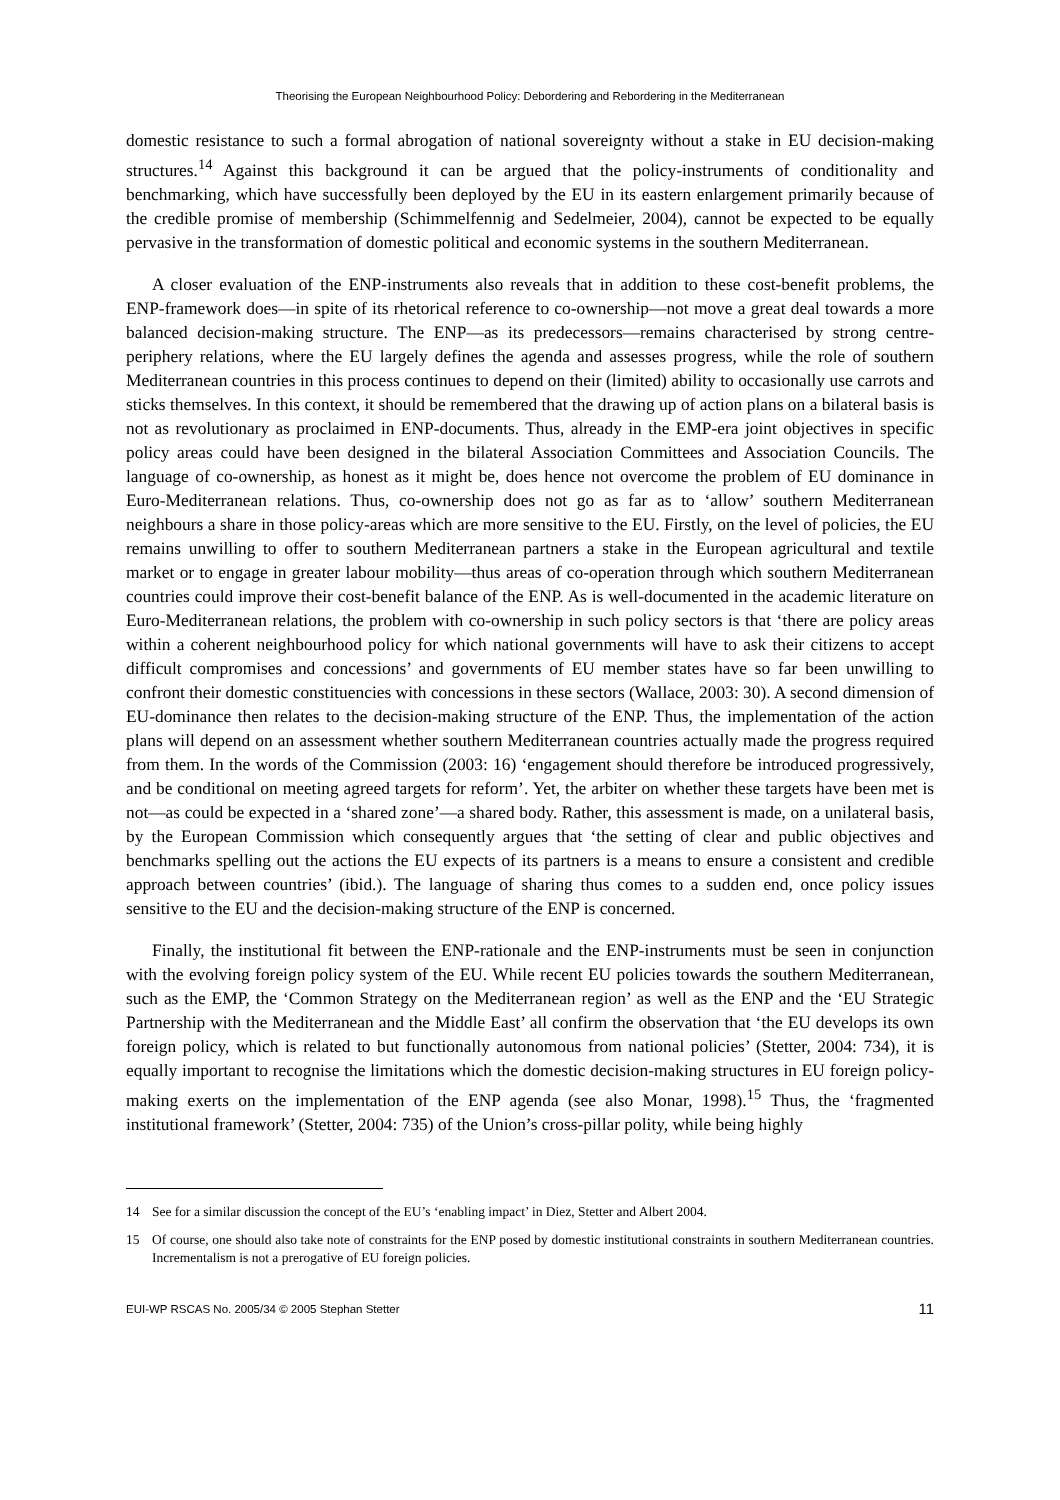Theorising the European Neighbourhood Policy: Debordering and Rebordering in the Mediterranean
domestic resistance to such a formal abrogation of national sovereignty without a stake in EU decision-making structures.<sup>14</sup> Against this background it can be argued that the policy-instruments of conditionality and benchmarking, which have successfully been deployed by the EU in its eastern enlargement primarily because of the credible promise of membership (Schimmelfennig and Sedelmeier, 2004), cannot be expected to be equally pervasive in the transformation of domestic political and economic systems in the southern Mediterranean.
A closer evaluation of the ENP-instruments also reveals that in addition to these cost-benefit problems, the ENP-framework does—in spite of its rhetorical reference to co-ownership—not move a great deal towards a more balanced decision-making structure. The ENP—as its predecessors—remains characterised by strong centre-periphery relations, where the EU largely defines the agenda and assesses progress, while the role of southern Mediterranean countries in this process continues to depend on their (limited) ability to occasionally use carrots and sticks themselves. In this context, it should be remembered that the drawing up of action plans on a bilateral basis is not as revolutionary as proclaimed in ENP-documents. Thus, already in the EMP-era joint objectives in specific policy areas could have been designed in the bilateral Association Committees and Association Councils. The language of co-ownership, as honest as it might be, does hence not overcome the problem of EU dominance in Euro-Mediterranean relations. Thus, co-ownership does not go as far as to ‘allow’ southern Mediterranean neighbours a share in those policy-areas which are more sensitive to the EU. Firstly, on the level of policies, the EU remains unwilling to offer to southern Mediterranean partners a stake in the European agricultural and textile market or to engage in greater labour mobility—thus areas of co-operation through which southern Mediterranean countries could improve their cost-benefit balance of the ENP. As is well-documented in the academic literature on Euro-Mediterranean relations, the problem with co-ownership in such policy sectors is that ‘there are policy areas within a coherent neighbourhood policy for which national governments will have to ask their citizens to accept difficult compromises and concessions’ and governments of EU member states have so far been unwilling to confront their domestic constituencies with concessions in these sectors (Wallace, 2003: 30). A second dimension of EU-dominance then relates to the decision-making structure of the ENP. Thus, the implementation of the action plans will depend on an assessment whether southern Mediterranean countries actually made the progress required from them. In the words of the Commission (2003: 16) ‘engagement should therefore be introduced progressively, and be conditional on meeting agreed targets for reform’. Yet, the arbiter on whether these targets have been met is not—as could be expected in a ‘shared zone’—a shared body. Rather, this assessment is made, on a unilateral basis, by the European Commission which consequently argues that ‘the setting of clear and public objectives and benchmarks spelling out the actions the EU expects of its partners is a means to ensure a consistent and credible approach between countries’ (ibid.). The language of sharing thus comes to a sudden end, once policy issues sensitive to the EU and the decision-making structure of the ENP is concerned.
Finally, the institutional fit between the ENP-rationale and the ENP-instruments must be seen in conjunction with the evolving foreign policy system of the EU. While recent EU policies towards the southern Mediterranean, such as the EMP, the ‘Common Strategy on the Mediterranean region’ as well as the ENP and the ‘EU Strategic Partnership with the Mediterranean and the Middle East’ all confirm the observation that ‘the EU develops its own foreign policy, which is related to but functionally autonomous from national policies’ (Stetter, 2004: 734), it is equally important to recognise the limitations which the domestic decision-making structures in EU foreign policy-making exerts on the implementation of the ENP agenda (see also Monar, 1998).<sup>15</sup> Thus, the ‘fragmented institutional framework’ (Stetter, 2004: 735) of the Union’s cross-pillar polity, while being highly
14 See for a similar discussion the concept of the EU’s ‘enabling impact’ in Diez, Stetter and Albert 2004.
15 Of course, one should also take note of constraints for the ENP posed by domestic institutional constraints in southern Mediterranean countries. Incrementalism is not a prerogative of EU foreign policies.
EUI-WP RSCAS No. 2005/34 © 2005 Stephan Stetter 11